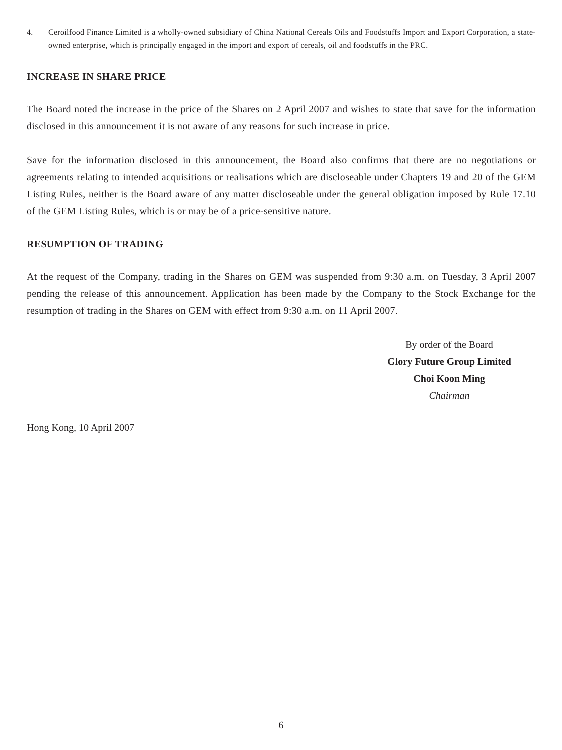4. Ceroilfood Finance Limited is a wholly-owned subsidiary of China National Cereals Oils and Foodstuffs Import and Export Corporation, a state-owned enterprise, which is principally engaged in the import and export of cereals, oil and foodstuffs in the PRC.
INCREASE IN SHARE PRICE
The Board noted the increase in the price of the Shares on 2 April 2007 and wishes to state that save for the information disclosed in this announcement it is not aware of any reasons for such increase in price.
Save for the information disclosed in this announcement, the Board also confirms that there are no negotiations or agreements relating to intended acquisitions or realisations which are discloseable under Chapters 19 and 20 of the GEM Listing Rules, neither is the Board aware of any matter discloseable under the general obligation imposed by Rule 17.10 of the GEM Listing Rules, which is or may be of a price-sensitive nature.
RESUMPTION OF TRADING
At the request of the Company, trading in the Shares on GEM was suspended from 9:30 a.m. on Tuesday, 3 April 2007 pending the release of this announcement. Application has been made by the Company to the Stock Exchange for the resumption of trading in the Shares on GEM with effect from 9:30 a.m. on 11 April 2007.
By order of the Board
Glory Future Group Limited
Choi Koon Ming
Chairman
Hong Kong, 10 April 2007
6